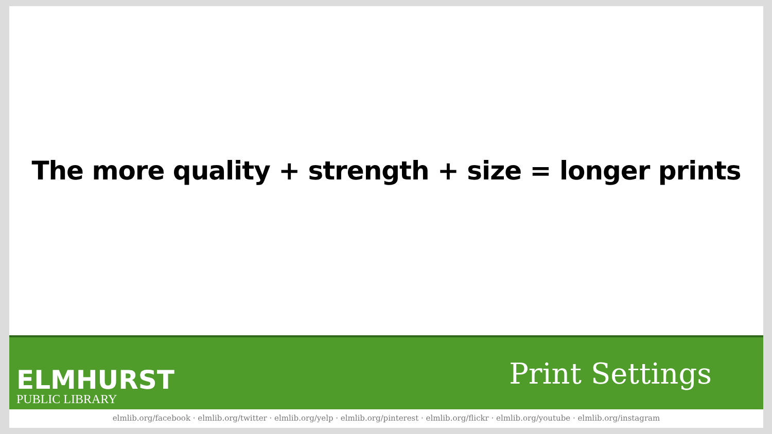The more quality + strength + size = longer prints
ELMHURST
PUBLIC LIBRARY
Print Settings
elmlib.org/facebook · elmlib.org/twitter · elmlib.org/yelp · elmlib.org/pinterest · elmlib.org/flickr · elmlib.org/youtube · elmlib.org/instagram